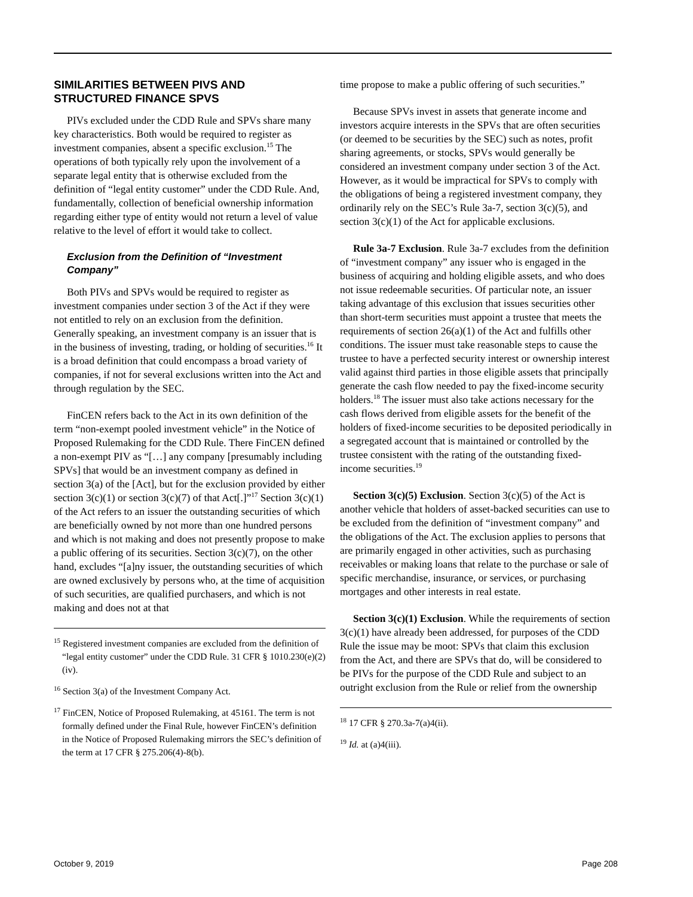SIMILARITIES BETWEEN PIVS AND STRUCTURED FINANCE SPVS
PIVs excluded under the CDD Rule and SPVs share many key characteristics. Both would be required to register as investment companies, absent a specific exclusion.<sup>15</sup> The operations of both typically rely upon the involvement of a separate legal entity that is otherwise excluded from the definition of “legal entity customer” under the CDD Rule. And, fundamentally, collection of beneficial ownership information regarding either type of entity would not return a level of value relative to the level of effort it would take to collect.
Exclusion from the Definition of “Investment Company”
Both PIVs and SPVs would be required to register as investment companies under section 3 of the Act if they were not entitled to rely on an exclusion from the definition. Generally speaking, an investment company is an issuer that is in the business of investing, trading, or holding of securities.<sup>16</sup> It is a broad definition that could encompass a broad variety of companies, if not for several exclusions written into the Act and through regulation by the SEC.
FinCEN refers back to the Act in its own definition of the term “non-exempt pooled investment vehicle” in the Notice of Proposed Rulemaking for the CDD Rule. There FinCEN defined a non-exempt PIV as “[…] any company [presumably including SPVs] that would be an investment company as defined in section 3(a) of the [Act], but for the exclusion provided by either section 3(c)(1) or section 3(c)(7) of that Act[.]”<sup>17</sup> Section 3(c)(1) of the Act refers to an issuer the outstanding securities of which are beneficially owned by not more than one hundred persons and which is not making and does not presently propose to make a public offering of its securities. Section 3(c)(7), on the other hand, excludes “[a]ny issuer, the outstanding securities of which are owned exclusively by persons who, at the time of acquisition of such securities, are qualified purchasers, and which is not making and does not at that
<sup>15</sup> Registered investment companies are excluded from the definition of “legal entity customer” under the CDD Rule. 31 CFR § 1010.230(e)(2)(iv).
<sup>16</sup> Section 3(a) of the Investment Company Act.
<sup>17</sup> FinCEN, Notice of Proposed Rulemaking, at 45161. The term is not formally defined under the Final Rule, however FinCEN’s definition in the Notice of Proposed Rulemaking mirrors the SEC’s definition of the term at 17 CFR § 275.206(4)-8(b).
time propose to make a public offering of such securities.”
Because SPVs invest in assets that generate income and investors acquire interests in the SPVs that are often securities (or deemed to be securities by the SEC) such as notes, profit sharing agreements, or stocks, SPVs would generally be considered an investment company under section 3 of the Act. However, as it would be impractical for SPVs to comply with the obligations of being a registered investment company, they ordinarily rely on the SEC’s Rule 3a-7, section 3(c)(5), and section 3(c)(1) of the Act for applicable exclusions.
Rule 3a-7 Exclusion. Rule 3a-7 excludes from the definition of “investment company” any issuer who is engaged in the business of acquiring and holding eligible assets, and who does not issue redeemable securities. Of particular note, an issuer taking advantage of this exclusion that issues securities other than short-term securities must appoint a trustee that meets the requirements of section 26(a)(1) of the Act and fulfills other conditions. The issuer must take reasonable steps to cause the trustee to have a perfected security interest or ownership interest valid against third parties in those eligible assets that principally generate the cash flow needed to pay the fixed-income security holders.<sup>18</sup> The issuer must also take actions necessary for the cash flows derived from eligible assets for the benefit of the holders of fixed-income securities to be deposited periodically in a segregated account that is maintained or controlled by the trustee consistent with the rating of the outstanding fixed-income securities.<sup>19</sup>
Section 3(c)(5) Exclusion. Section 3(c)(5) of the Act is another vehicle that holders of asset-backed securities can use to be excluded from the definition of “investment company” and the obligations of the Act. The exclusion applies to persons that are primarily engaged in other activities, such as purchasing receivables or making loans that relate to the purchase or sale of specific merchandise, insurance, or services, or purchasing mortgages and other interests in real estate.
Section 3(c)(1) Exclusion. While the requirements of section 3(c)(1) have already been addressed, for purposes of the CDD Rule the issue may be moot: SPVs that claim this exclusion from the Act, and there are SPVs that do, will be considered to be PIVs for the purpose of the CDD Rule and subject to an outright exclusion from the Rule or relief from the ownership
<sup>18</sup> 17 CFR § 270.3a-7(a)4(ii).
<sup>19</sup> Id. at (a)4(iii).
October 9, 2019 Page 208